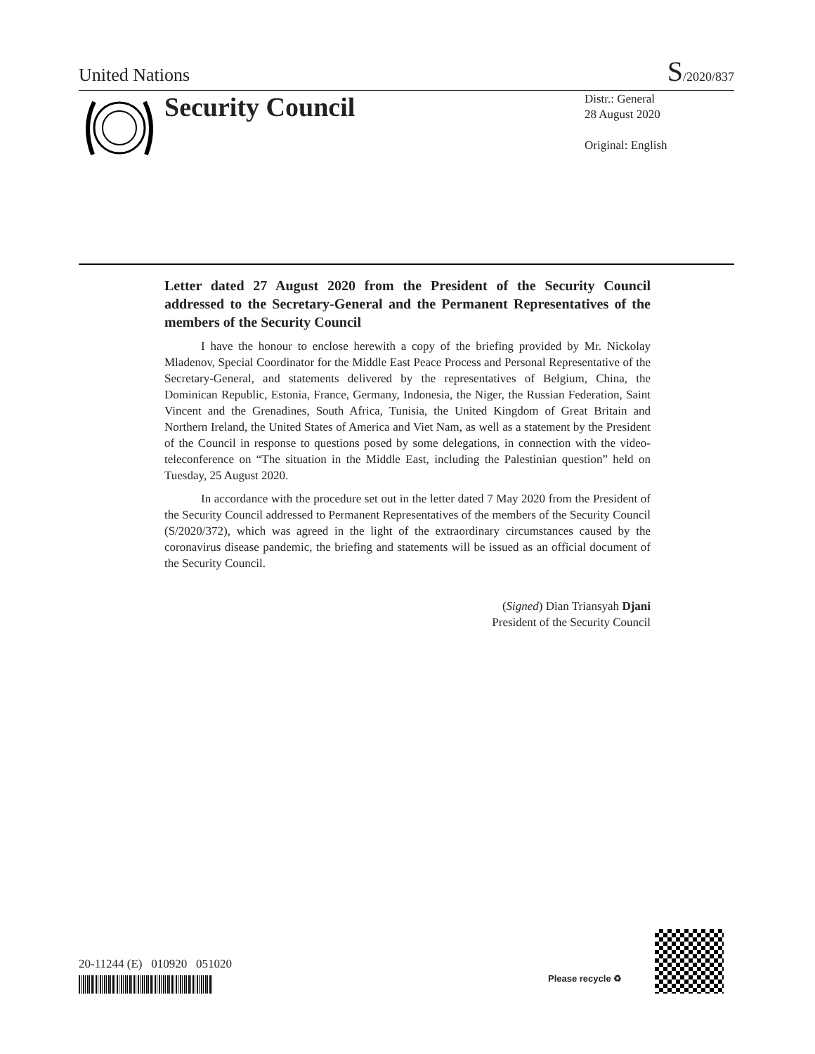United Nations S/2020/837
Security Council
Distr.: General
28 August 2020
Original: English
Letter dated 27 August 2020 from the President of the Security Council addressed to the Secretary-General and the Permanent Representatives of the members of the Security Council
I have the honour to enclose herewith a copy of the briefing provided by Mr. Nickolay Mladenov, Special Coordinator for the Middle East Peace Process and Personal Representative of the Secretary-General, and statements delivered by the representatives of Belgium, China, the Dominican Republic, Estonia, France, Germany, Indonesia, the Niger, the Russian Federation, Saint Vincent and the Grenadines, South Africa, Tunisia, the United Kingdom of Great Britain and Northern Ireland, the United States of America and Viet Nam, as well as a statement by the President of the Council in response to questions posed by some delegations, in connection with the video-teleconference on “The situation in the Middle East, including the Palestinian question” held on Tuesday, 25 August 2020.
In accordance with the procedure set out in the letter dated 7 May 2020 from the President of the Security Council addressed to Permanent Representatives of the members of the Security Council (S/2020/372), which was agreed in the light of the extraordinary circumstances caused by the coronavirus disease pandemic, the briefing and statements will be issued as an official document of the Security Council.
(Signed) Dian Triansyah Djani
President of the Security Council
20-11244 (E) 010920 051020
Please recycle ♻